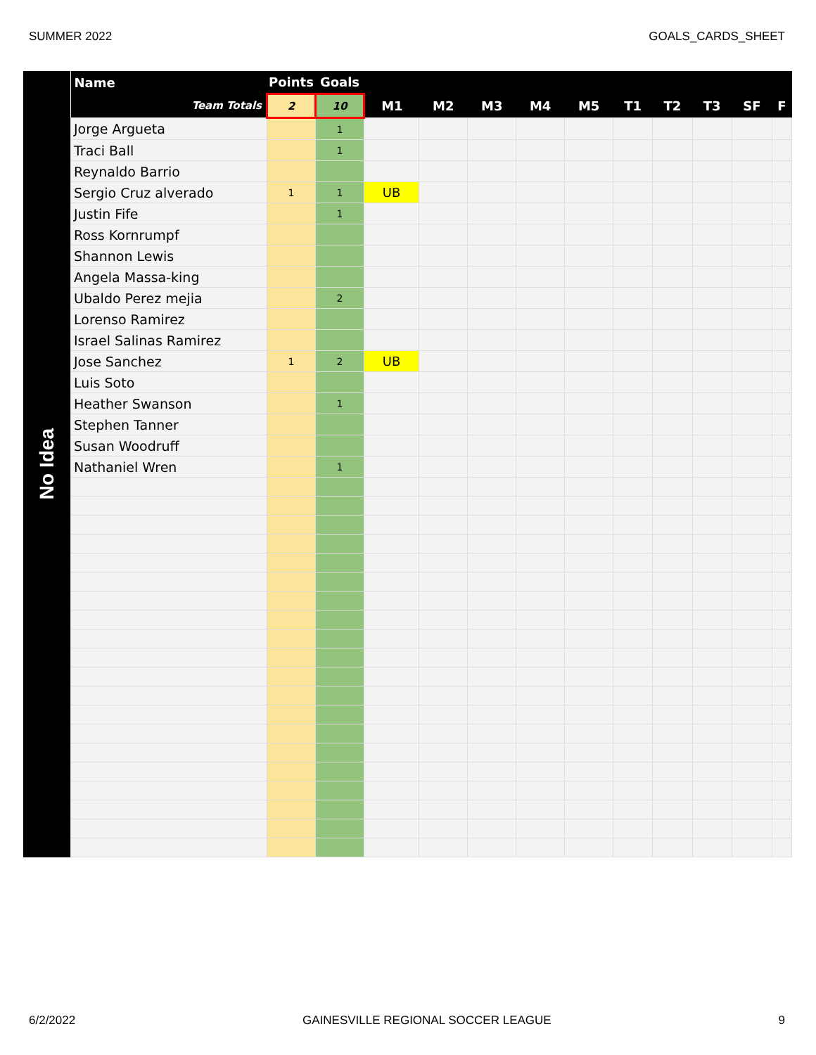SUMMER 2022 GOALS_CARDS_SHEET
No Idea
| Name | Points | Goals | | | | | | | | | | |
| --- | --- | --- | --- | --- | --- | --- | --- | --- | --- | --- | --- | --- |
| Team Totals | 2 | 10 | M1 | M2 | M3 | M4 | M5 | T1 | T2 | T3 | SF | F |
| Jorge Argueta | | 1 | | | | | | | | | | |
| Traci Ball | | 1 | | | | | | | | | | |
| Reynaldo Barrio | | | | | | | | | | | | |
| Sergio Cruz alverado | 1 | 1 | UB | | | | | | | | | |
| Justin Fife | | 1 | | | | | | | | | | |
| Ross Kornrumpf | | | | | | | | | | | | |
| Shannon Lewis | | | | | | | | | | | | |
| Angela Massa-king | | | | | | | | | | | | |
| Ubaldo Perez mejia | | 2 | | | | | | | | | | |
| Lorenso Ramirez | | | | | | | | | | | | |
| Israel Salinas Ramirez | | | | | | | | | | | | |
| Jose Sanchez | 1 | 2 | UB | | | | | | | | | |
| Luis Soto | | | | | | | | | | | | |
| Heather Swanson | | 1 | | | | | | | | | | |
| Stephen Tanner | | | | | | | | | | | | |
| Susan Woodruff | | | | | | | | | | | | |
| Nathaniel Wren | | 1 | | | | | | | | | | |
6/2/2022 GAINESVILLE REGIONAL SOCCER LEAGUE 9